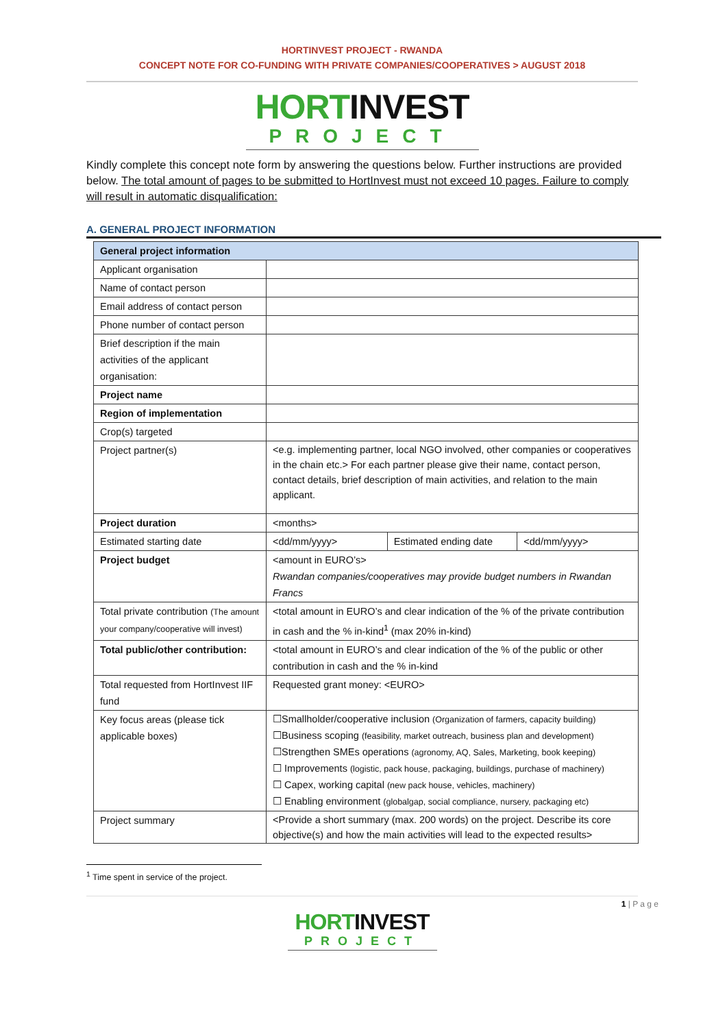HORTINVEST PROJECT - RWANDA
CONCEPT NOTE FOR CO-FUNDING WITH PRIVATE COMPANIES/COOPERATIVES > AUGUST 2018
HORT INVEST
PROJECT
Kindly complete this concept note form by answering the questions below. Further instructions are provided below. The total amount of pages to be submitted to HortInvest must not exceed 10 pages. Failure to comply will result in automatic disqualification:
A. GENERAL PROJECT INFORMATION
| General project information | | | |
| --- | --- | --- | --- |
| Applicant organisation | | | |
| Name of contact person | | | |
| Email address of contact person | | | |
| Phone number of contact person | | | |
| Brief description if the main activities of the applicant organisation: | | | |
| Project name | | | |
| Region of implementation | | | |
| Crop(s) targeted | | | |
| Project partner(s) | <e.g. implementing partner, local NGO involved, other companies or cooperatives in the chain etc.> For each partner please give their name, contact person, contact details, brief description of main activities, and relation to the main applicant. | | |
| Project duration | <months> | | |
| Estimated starting date | <dd/mm/yyyy> | Estimated ending date | <dd/mm/yyyy> |
| Project budget | <amount in EURO’s> Rwandan companies/cooperatives may provide budget numbers in Rwandan Francs | | |
| Total private contribution (The amount your company/cooperative will invest) | <total amount in EURO’s and clear indication of the % of the private contribution in cash and the % in-kind<sup>1</sup> (max 20% in-kind) | | |
| Total public/other contribution: | <total amount in EURO’s and clear indication of the % of the public or other contribution in cash and the % in-kind | | |
| Total requested from HortInvest IIF fund | Requested grant money: <EURO> | | |
| Key focus areas (please tick applicable boxes) | ☐Smallholder/cooperative inclusion (Organization of farmers, capacity building) ☐Business scoping (feasibility, market outreach, business plan and development) ☐Strengthen SMEs operations (agronomy, AQ, Sales, Marketing, book keeping) ☐ Improvements (logistic, pack house, packaging, buildings, purchase of machinery) ☐ Capex, working capital (new pack house, vehicles, machinery) ☐ Enabling environment (globalgap, social compliance, nursery, packaging etc) | | |
| Project summary | <Provide a short summary (max. 200 words) on the project. Describe its core objective(s) and how the main activities will lead to the expected results> | | |
<sup>1</sup> Time spent in service of the project.
1 | P a g e
HORT INVEST
PROJECT